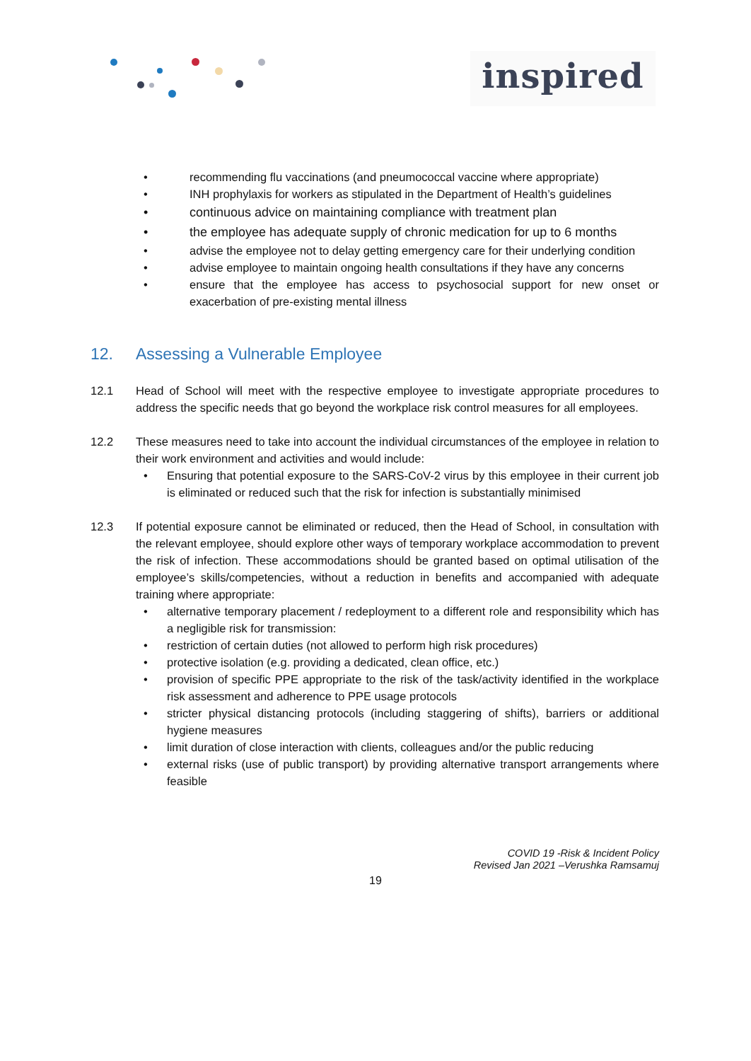inspired
• recommending flu vaccinations (and pneumococcal vaccine where appropriate)
• INH prophylaxis for workers as stipulated in the Department of Health’s guidelines
• continuous advice on maintaining compliance with treatment plan
• the employee has adequate supply of chronic medication for up to 6 months
• advise the employee not to delay getting emergency care for their underlying condition
• advise employee to maintain ongoing health consultations if they have any concerns
• ensure that the employee has access to psychosocial support for new onset or exacerbation of pre-existing mental illness
12. Assessing a Vulnerable Employee
12.1 Head of School will meet with the respective employee to investigate appropriate procedures to address the specific needs that go beyond the workplace risk control measures for all employees.
12.2 These measures need to take into account the individual circumstances of the employee in relation to their work environment and activities and would include:
• Ensuring that potential exposure to the SARS-CoV-2 virus by this employee in their current job is eliminated or reduced such that the risk for infection is substantially minimised
12.3 If potential exposure cannot be eliminated or reduced, then the Head of School, in consultation with the relevant employee, should explore other ways of temporary workplace accommodation to prevent the risk of infection. These accommodations should be granted based on optimal utilisation of the employee’s skills/competencies, without a reduction in benefits and accompanied with adequate training where appropriate:
• alternative temporary placement / redeployment to a different role and responsibility which has a negligible risk for transmission:
• restriction of certain duties (not allowed to perform high risk procedures)
• protective isolation (e.g. providing a dedicated, clean office, etc.)
• provision of specific PPE appropriate to the risk of the task/activity identified in the workplace risk assessment and adherence to PPE usage protocols
• stricter physical distancing protocols (including staggering of shifts), barriers or additional hygiene measures
• limit duration of close interaction with clients, colleagues and/or the public reducing
• external risks (use of public transport) by providing alternative transport arrangements where feasible
COVID 19 -Risk & Incident Policy
Revised Jan 2021 –Verushka Ramsamuj
19